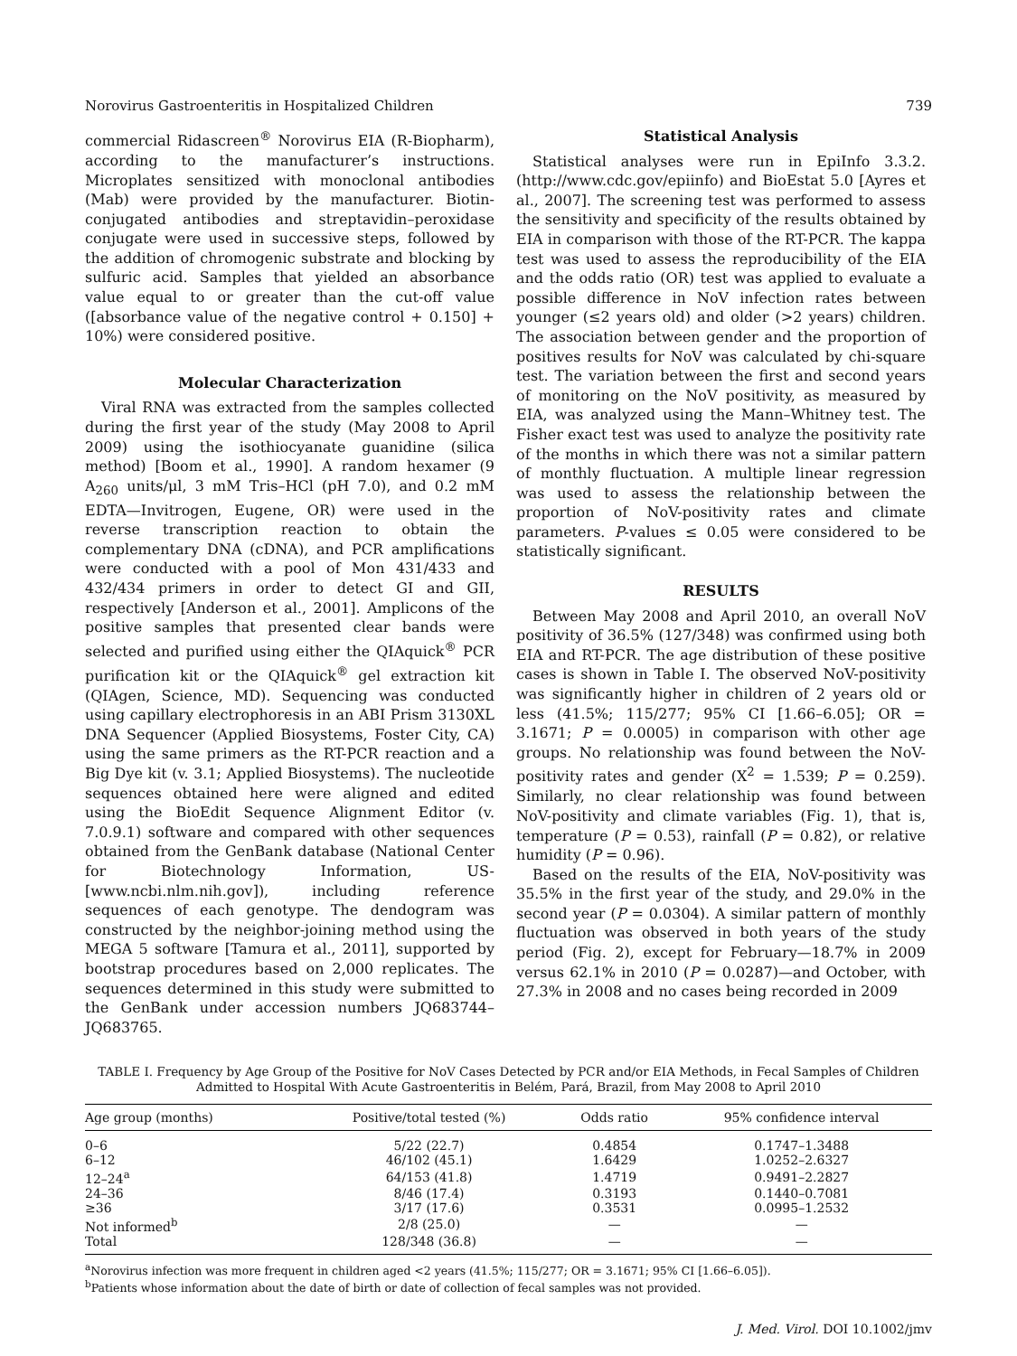Norovirus Gastroenteritis in Hospitalized Children 739
commercial Ridascreen<sup>®</sup> Norovirus EIA (R-Biopharm), according to the manufacturer’s instructions. Microplates sensitized with monoclonal antibodies (Mab) were provided by the manufacturer. Biotin-conjugated antibodies and streptavidin–peroxidase conjugate were used in successive steps, followed by the addition of chromogenic substrate and blocking by sulfuric acid. Samples that yielded an absorbance value equal to or greater than the cut-off value ([absorbance value of the negative control + 0.150] + 10%) were considered positive.
Molecular Characterization
Viral RNA was extracted from the samples collected during the first year of the study (May 2008 to April 2009) using the isothiocyanate guanidine (silica method) [Boom et al., 1990]. A random hexamer (9 A<sub>260</sub> units/μl, 3 mM Tris–HCl (pH 7.0), and 0.2 mM EDTA—Invitrogen, Eugene, OR) were used in the reverse transcription reaction to obtain the complementary DNA (cDNA), and PCR amplifications were conducted with a pool of Mon 431/433 and 432/434 primers in order to detect GI and GII, respectively [Anderson et al., 2001]. Amplicons of the positive samples that presented clear bands were selected and purified using either the QIAquick<sup>®</sup> PCR purification kit or the QIAquick<sup>®</sup> gel extraction kit (QIAgen, Science, MD). Sequencing was conducted using capillary electrophoresis in an ABI Prism 3130XL DNA Sequencer (Applied Biosystems, Foster City, CA) using the same primers as the RT-PCR reaction and a Big Dye kit (v. 3.1; Applied Biosystems). The nucleotide sequences obtained here were aligned and edited using the BioEdit Sequence Alignment Editor (v. 7.0.9.1) software and compared with other sequences obtained from the GenBank database (National Center for Biotechnology Information, US-[www.ncbi.nlm.nih.gov]), including reference sequences of each genotype. The dendogram was constructed by the neighbor-joining method using the MEGA 5 software [Tamura et al., 2011], supported by bootstrap procedures based on 2,000 replicates. The sequences determined in this study were submitted to the GenBank under accession numbers JQ683744–JQ683765.
Statistical Analysis
Statistical analyses were run in EpiInfo 3.3.2. (http://www.cdc.gov/epiinfo) and BioEstat 5.0 [Ayres et al., 2007]. The screening test was performed to assess the sensitivity and specificity of the results obtained by EIA in comparison with those of the RT-PCR. The kappa test was used to assess the reproducibility of the EIA and the odds ratio (OR) test was applied to evaluate a possible difference in NoV infection rates between younger (≤2 years old) and older (>2 years) children. The association between gender and the proportion of positives results for NoV was calculated by chi-square test. The variation between the first and second years of monitoring on the NoV positivity, as measured by EIA, was analyzed using the Mann–Whitney test. The Fisher exact test was used to analyze the positivity rate of the months in which there was not a similar pattern of monthly fluctuation. A multiple linear regression was used to assess the relationship between the proportion of NoV-positivity rates and climate parameters. P-values ≤ 0.05 were considered to be statistically significant.
RESULTS
Between May 2008 and April 2010, an overall NoV positivity of 36.5% (127/348) was confirmed using both EIA and RT-PCR. The age distribution of these positive cases is shown in Table I. The observed NoV-positivity was significantly higher in children of 2 years old or less (41.5%; 115/277; 95% CI [1.66–6.05]; OR = 3.1671; P = 0.0005) in comparison with other age groups. No relationship was found between the NoV-positivity rates and gender (X<sup>2</sup> = 1.539; P = 0.259). Similarly, no clear relationship was found between NoV-positivity and climate variables (Fig. 1), that is, temperature (P = 0.53), rainfall (P = 0.82), or relative humidity (P = 0.96).
Based on the results of the EIA, NoV-positivity was 35.5% in the first year of the study, and 29.0% in the second year (P = 0.0304). A similar pattern of monthly fluctuation was observed in both years of the study period (Fig. 2), except for February—18.7% in 2009 versus 62.1% in 2010 (P = 0.0287)—and October, with 27.3% in 2008 and no cases being recorded in 2009
TABLE I. Frequency by Age Group of the Positive for NoV Cases Detected by PCR and/or EIA Methods, in Fecal Samples of Children Admitted to Hospital With Acute Gastroenteritis in Belém, Pará, Brazil, from May 2008 to April 2010
| Age group (months) | Positive/total tested (%) | Odds ratio | 95% confidence interval |
| --- | --- | --- | --- |
| 0–6 | 5/22 (22.7) | 0.4854 | 0.1747–1.3488 |
| 6–12 | 46/102 (45.1) | 1.6429 | 1.0252–2.6327 |
| 12–24<sup>a</sup> | 64/153 (41.8) | 1.4719 | 0.9491–2.2827 |
| 24–36 | 8/46 (17.4) | 0.3193 | 0.1440–0.7081 |
| ≥36 | 3/17 (17.6) | 0.3531 | 0.0995–1.2532 |
| Not informed<sup>b</sup> | 2/8 (25.0) | — | — |
| Total | 128/348 (36.8) | — | — |
<sup>a</sup> Norovirus infection was more frequent in children aged <2 years (41.5%; 115/277; OR = 3.1671; 95% CI [1.66–6.05]).
<sup>b</sup> Patients whose information about the date of birth or date of collection of fecal samples was not provided.
J. Med. Virol. DOI 10.1002/jmv